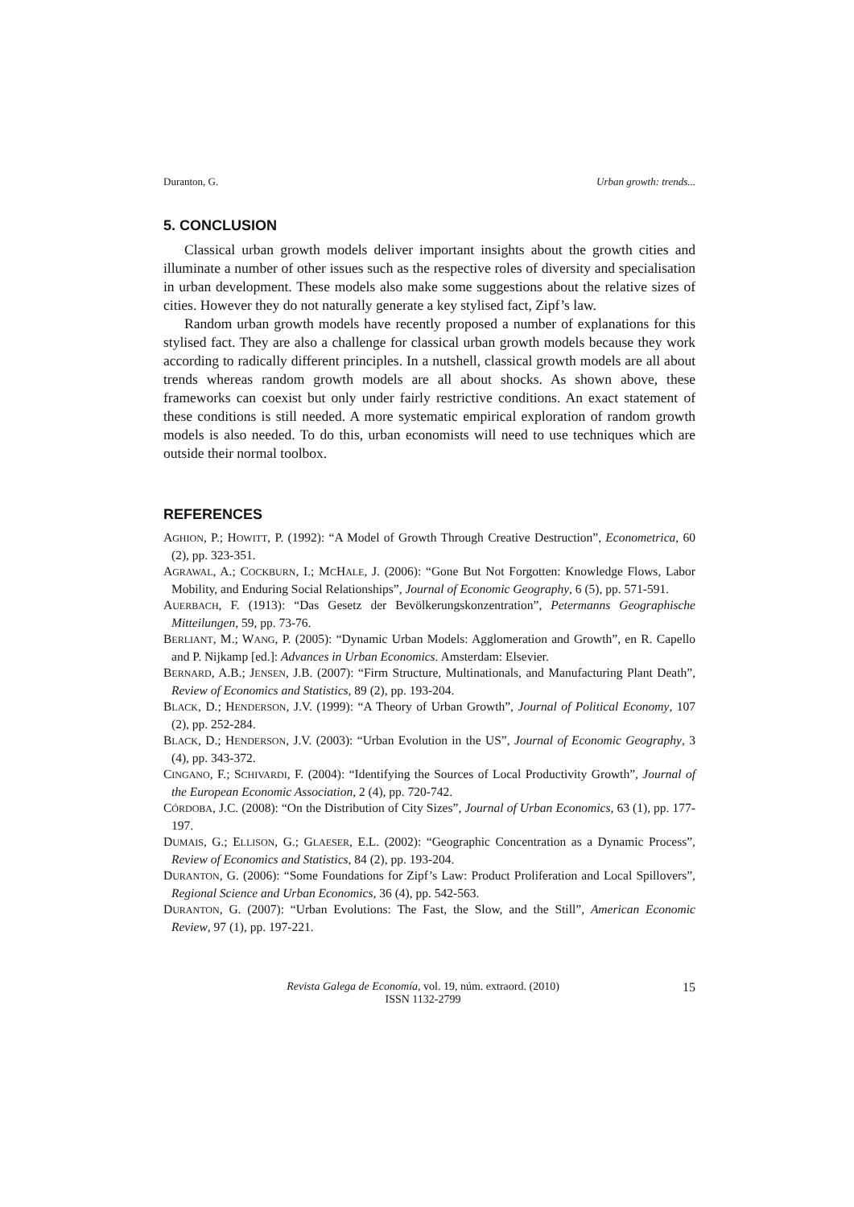Duranton, G. Urban growth: trends...
5. CONCLUSION
Classical urban growth models deliver important insights about the growth cities and illuminate a number of other issues such as the respective roles of diversity and specialisation in urban development. These models also make some suggestions about the relative sizes of cities. However they do not naturally generate a key stylised fact, Zipf’s law.
Random urban growth models have recently proposed a number of explanations for this stylised fact. They are also a challenge for classical urban growth models because they work according to radically different principles. In a nutshell, classical growth models are all about trends whereas random growth models are all about shocks. As shown above, these frameworks can coexist but only under fairly restrictive conditions. An exact statement of these conditions is still needed. A more systematic empirical exploration of random growth models is also needed. To do this, urban economists will need to use techniques which are outside their normal toolbox.
REFERENCES
AGHION, P.; HOWITT, P. (1992): “A Model of Growth Through Creative Destruction”, Econometrica, 60 (2), pp. 323-351.
AGRAWAL, A.; COCKBURN, I.; MCHALE, J. (2006): “Gone But Not Forgotten: Knowledge Flows, Labor Mobility, and Enduring Social Relationships”, Journal of Economic Geography, 6 (5), pp. 571-591.
AUERBACH, F. (1913): “Das Gesetz der Bevölkerungskonzentration”, Petermanns Geographische Mitteilungen, 59, pp. 73-76.
BERLIANT, M.; WANG, P. (2005): “Dynamic Urban Models: Agglomeration and Growth”, en R. Capello and P. Nijkamp [ed.]: Advances in Urban Economics. Amsterdam: Elsevier.
BERNARD, A.B.; JENSEN, J.B. (2007): “Firm Structure, Multinationals, and Manufacturing Plant Death”, Review of Economics and Statistics, 89 (2), pp. 193-204.
BLACK, D.; HENDERSON, J.V. (1999): “A Theory of Urban Growth”, Journal of Political Economy, 107 (2), pp. 252-284.
BLACK, D.; HENDERSON, J.V. (2003): “Urban Evolution in the US”, Journal of Economic Geography, 3 (4), pp. 343-372.
CINGANO, F.; SCHIVARDI, F. (2004): “Identifying the Sources of Local Productivity Growth”, Journal of the European Economic Association, 2 (4), pp. 720-742.
CÓRDOBA, J.C. (2008): “On the Distribution of City Sizes”, Journal of Urban Economics, 63 (1), pp. 177-197.
DUMAIS, G.; ELLISON, G.; GLAESER, E.L. (2002): “Geographic Concentration as a Dynamic Process”, Review of Economics and Statistics, 84 (2), pp. 193-204.
DURANTON, G. (2006): “Some Foundations for Zipf’s Law: Product Proliferation and Local Spillovers”, Regional Science and Urban Economics, 36 (4), pp. 542-563.
DURANTON, G. (2007): “Urban Evolutions: The Fast, the Slow, and the Still”, American Economic Review, 97 (1), pp. 197-221.
Revista Galega de Economía, vol. 19, núm. extraord. (2010)
ISSN 1132-2799
15